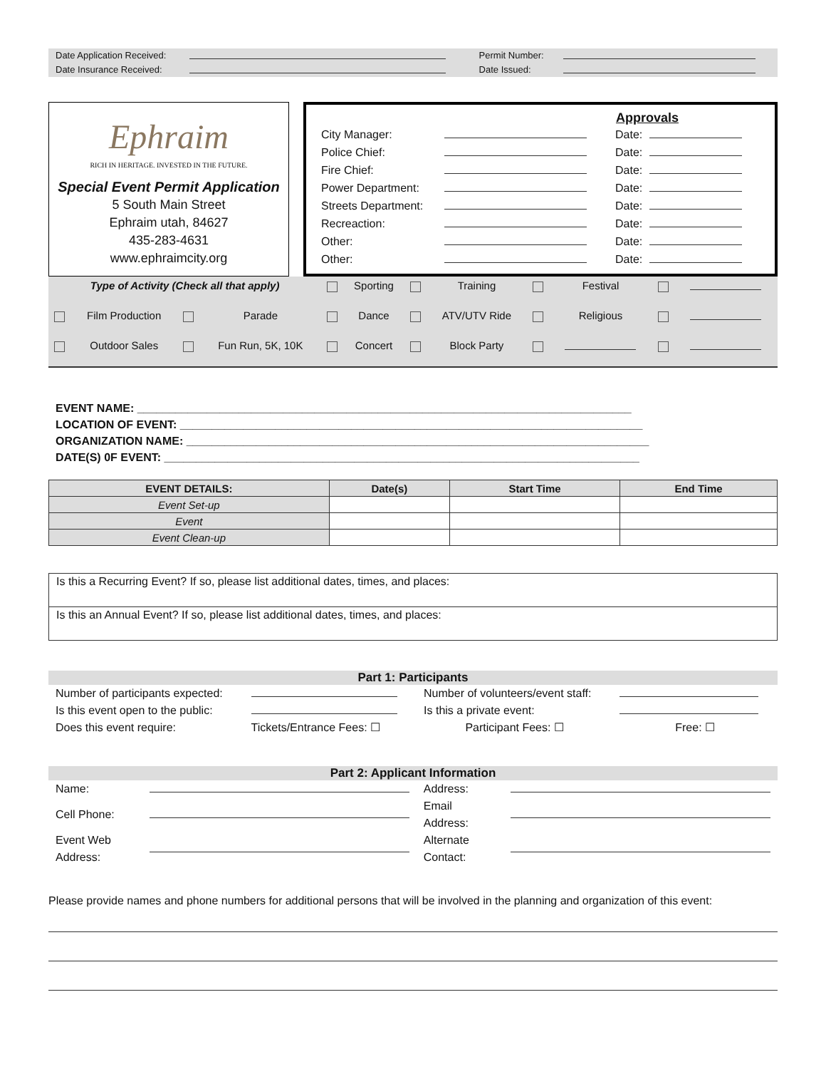| Date Application Received: | | Permit Number: | |
| Date Insurance Received: | | Date Issued: | |
Ephraim
RICH IN HERITAGE. INVESTED IN THE FUTURE.
Special Event Permit Application
5 South Main Street
Ephraim utah, 84627
435-283-4631
www.ephraimcity.org
Approvals
| City Manager: | | Date: | |
| Police Chief: | | Date: | |
| Fire Chief: | | Date: | |
| Power Department: | | Date: | |
| Streets Department: | | Date: | |
| Recreaction: | | Date: | |
| Other: | | Date: | |
| Other: | | Date: | |
| Type of Activity (Check all that apply) | | | | | Sporting | | Training | | Festival | | |
| | Film Production | | Parade | | Dance | | ATV/UTV Ride | | Religious | | |
| | Outdoor Sales | | Fun Run, 5K, 10K | | Concert | | Block Party | | | | |
EVENT NAME: ______________________________________________________________________________
LOCATION OF EVENT: _________________________________________________________________________
ORGANIZATION NAME: _________________________________________________________________________
DATE(S) 0F EVENT: ___________________________________________________________________________
| EVENT DETAILS: | Date(s) | Start Time | End Time |
| --- | --- | --- | --- |
| Event Set-up | | | |
| Event | | | |
| Event Clean-up | | | |
Is this a Recurring Event? If so, please list additional dates, times, and places:
Is this an Annual Event? If so, please list additional dates, times, and places:
Part 1: Participants
| Number of participants expected: | | Number of volunteers/event staff: | |
| Is this event open to the public: | | Is this a private event: | |
| Does this event require: | Tickets/Entrance Fees: ☐ | Participant Fees: ☐ | Free: ☐ |
Part 2: Applicant Information
| Name: | | Address: | |
| Cell Phone: | | Email Address: | |
| Event Web Address: | | Alternate Contact: | |
Please provide names and phone numbers for additional persons that will be involved in the planning and organization of this event: